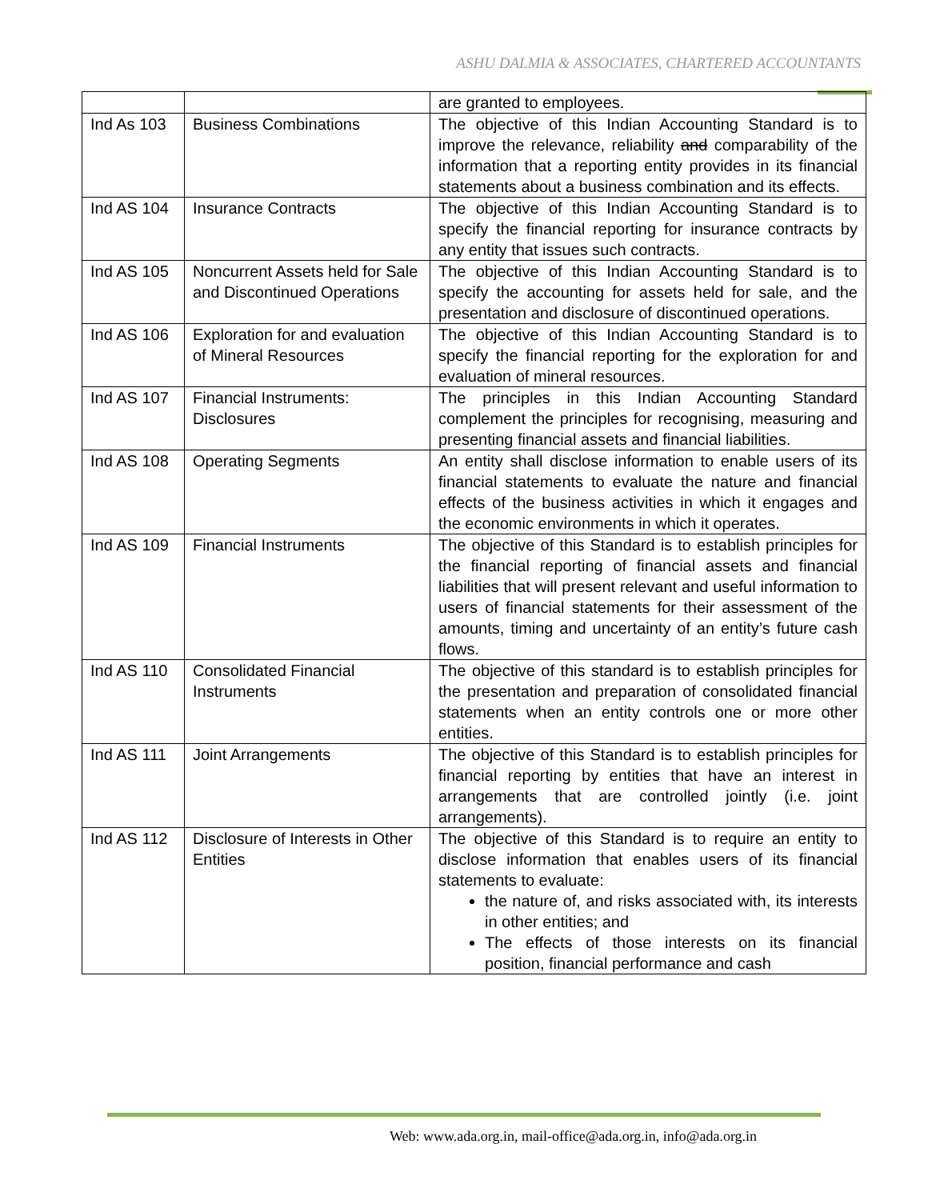ASHU DALMIA & ASSOCIATES, CHARTERED ACCOUNTANTS
| | | are granted to employees. |
| Ind As 103 | Business Combinations | The objective of this Indian Accounting Standard is to improve the relevance, reliability and comparability of the information that a reporting entity provides in its financial statements about a business combination and its effects. |
| Ind AS 104 | Insurance Contracts | The objective of this Indian Accounting Standard is to specify the financial reporting for insurance contracts by any entity that issues such contracts. |
| Ind AS 105 | Noncurrent Assets held for Sale and Discontinued Operations | The objective of this Indian Accounting Standard is to specify the accounting for assets held for sale, and the presentation and disclosure of discontinued operations. |
| Ind AS 106 | Exploration for and evaluation of Mineral Resources | The objective of this Indian Accounting Standard is to specify the financial reporting for the exploration for and evaluation of mineral resources. |
| Ind AS 107 | Financial Instruments: Disclosures | The principles in this Indian Accounting Standard complement the principles for recognising, measuring and presenting financial assets and financial liabilities. |
| Ind AS 108 | Operating Segments | An entity shall disclose information to enable users of its financial statements to evaluate the nature and financial effects of the business activities in which it engages and the economic environments in which it operates. |
| Ind AS 109 | Financial Instruments | The objective of this Standard is to establish principles for the financial reporting of financial assets and financial liabilities that will present relevant and useful information to users of financial statements for their assessment of the amounts, timing and uncertainty of an entity’s future cash flows. |
| Ind AS 110 | Consolidated Financial Instruments | The objective of this standard is to establish principles for the presentation and preparation of consolidated financial statements when an entity controls one or more other entities. |
| Ind AS 111 | Joint Arrangements | The objective of this Standard is to establish principles for financial reporting by entities that have an interest in arrangements that are controlled jointly (i.e. joint arrangements). |
| Ind AS 112 | Disclosure of Interests in Other Entities | The objective of this Standard is to require an entity to disclose information that enables users of its financial statements to evaluate: the nature of, and risks associated with, its interests in other entities; and The effects of those interests on its financial position, financial performance and cash |
Web: www.ada.org.in, mail-office@ada.org.in, info@ada.org.in